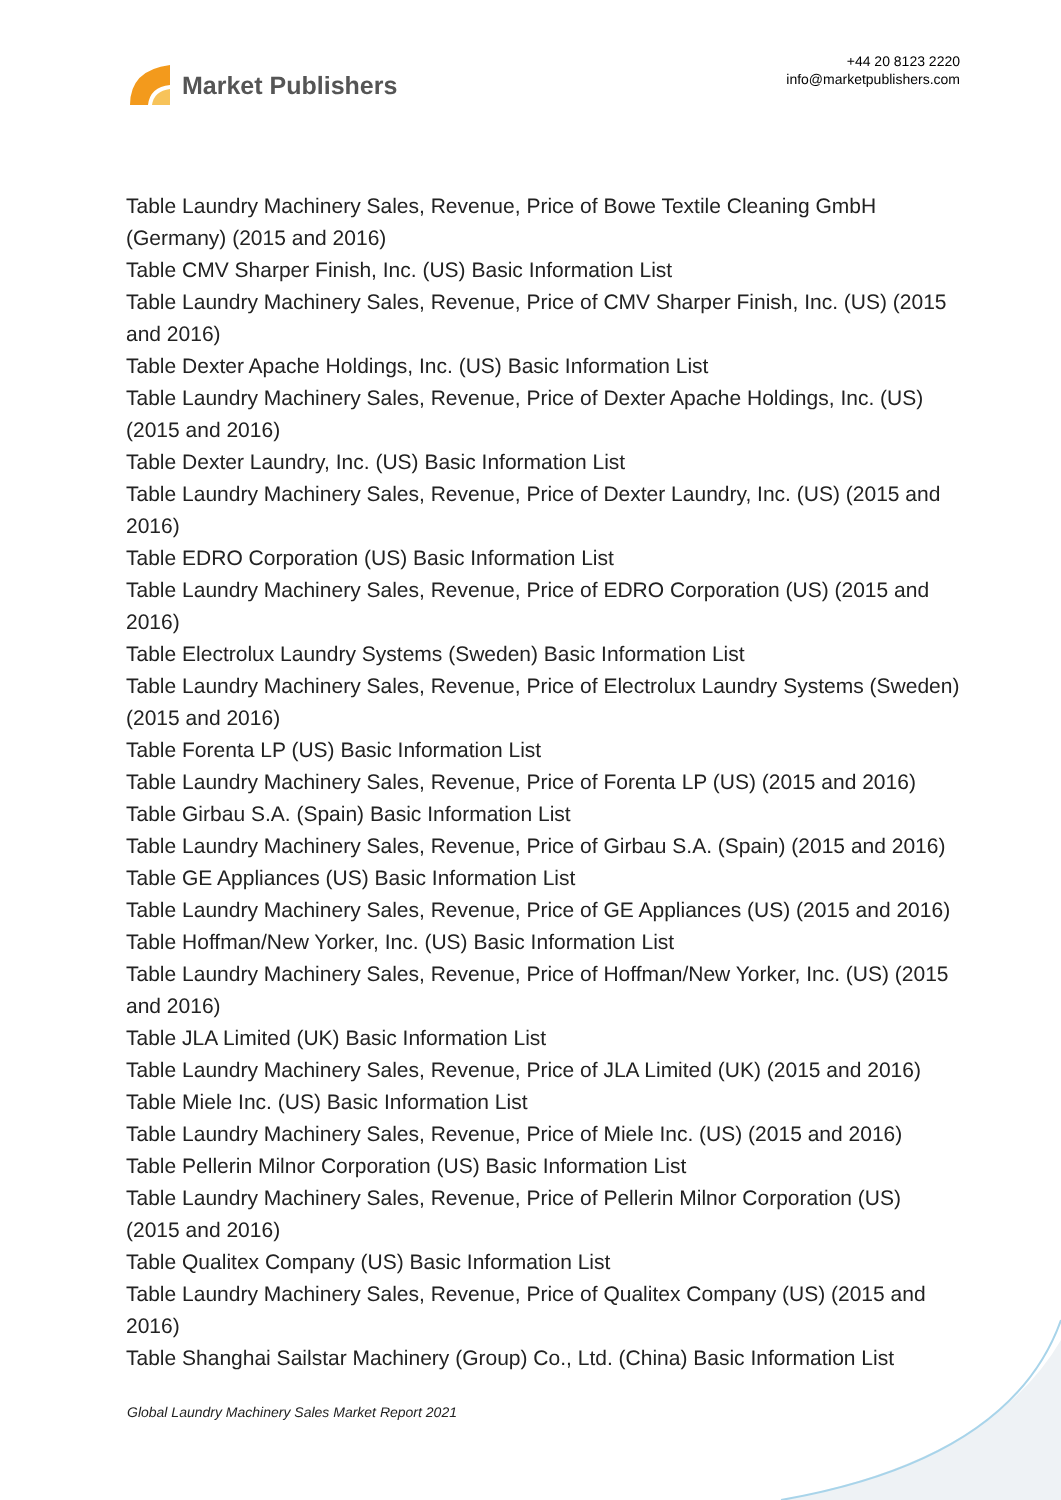Market Publishers
+44 20 8123 2220
info@marketpublishers.com
Table Laundry Machinery Sales, Revenue, Price of Bowe Textile Cleaning GmbH (Germany) (2015 and 2016)
Table CMV Sharper Finish, Inc. (US) Basic Information List
Table Laundry Machinery Sales, Revenue, Price of CMV Sharper Finish, Inc. (US) (2015 and 2016)
Table Dexter Apache Holdings, Inc. (US) Basic Information List
Table Laundry Machinery Sales, Revenue, Price of Dexter Apache Holdings, Inc. (US) (2015 and 2016)
Table Dexter Laundry, Inc. (US) Basic Information List
Table Laundry Machinery Sales, Revenue, Price of Dexter Laundry, Inc. (US) (2015 and 2016)
Table EDRO Corporation (US) Basic Information List
Table Laundry Machinery Sales, Revenue, Price of EDRO Corporation (US) (2015 and 2016)
Table Electrolux Laundry Systems (Sweden) Basic Information List
Table Laundry Machinery Sales, Revenue, Price of Electrolux Laundry Systems (Sweden) (2015 and 2016)
Table Forenta LP (US) Basic Information List
Table Laundry Machinery Sales, Revenue, Price of Forenta LP (US) (2015 and 2016)
Table Girbau S.A. (Spain) Basic Information List
Table Laundry Machinery Sales, Revenue, Price of Girbau S.A. (Spain) (2015 and 2016)
Table GE Appliances (US) Basic Information List
Table Laundry Machinery Sales, Revenue, Price of GE Appliances (US) (2015 and 2016)
Table Hoffman/New Yorker, Inc. (US) Basic Information List
Table Laundry Machinery Sales, Revenue, Price of Hoffman/New Yorker, Inc. (US) (2015 and 2016)
Table JLA Limited (UK) Basic Information List
Table Laundry Machinery Sales, Revenue, Price of JLA Limited (UK) (2015 and 2016)
Table Miele Inc. (US) Basic Information List
Table Laundry Machinery Sales, Revenue, Price of Miele Inc. (US) (2015 and 2016)
Table Pellerin Milnor Corporation (US) Basic Information List
Table Laundry Machinery Sales, Revenue, Price of Pellerin Milnor Corporation (US) (2015 and 2016)
Table Qualitex Company (US) Basic Information List
Table Laundry Machinery Sales, Revenue, Price of Qualitex Company (US) (2015 and 2016)
Table Shanghai Sailstar Machinery (Group) Co., Ltd. (China) Basic Information List
Global Laundry Machinery Sales Market Report 2021